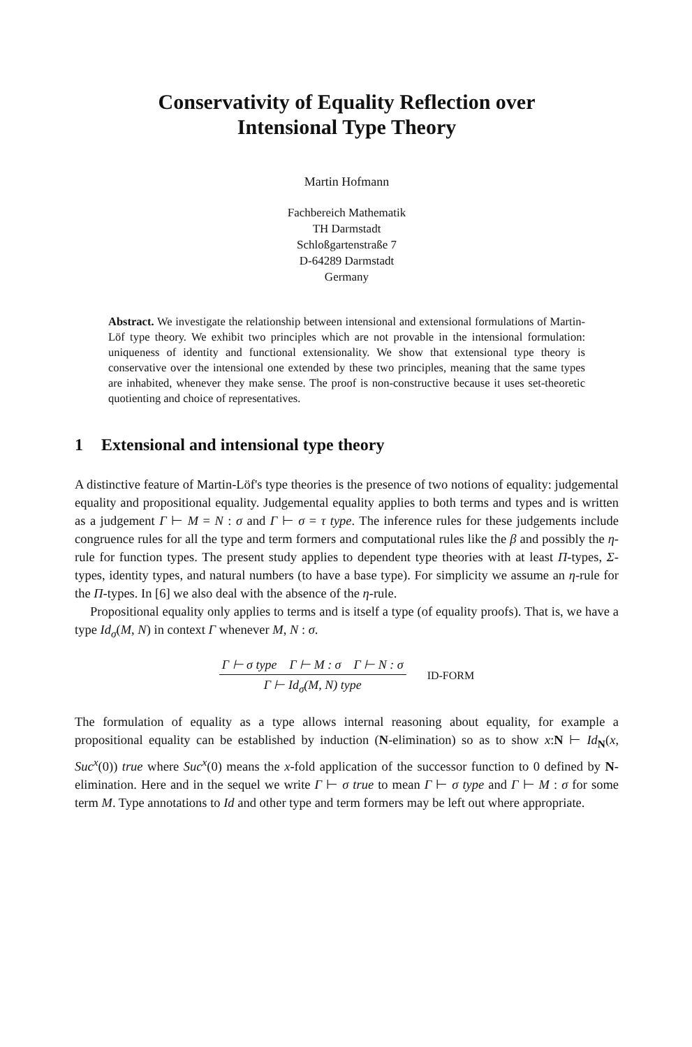Conservativity of Equality Reflection over
Intensional Type Theory
Martin Hofmann
Fachbereich Mathematik
TH Darmstadt
Schloßgartenstraße 7
D-64289 Darmstadt
Germany
Abstract. We investigate the relationship between intensional and extensional formulations of Martin-Löf type theory. We exhibit two principles which are not provable in the intensional formulation: uniqueness of identity and functional extensionality. We show that extensional type theory is conservative over the intensional one extended by these two principles, meaning that the same types are inhabited, whenever they make sense. The proof is non-constructive because it uses set-theoretic quotienting and choice of representatives.
1 Extensional and intensional type theory
A distinctive feature of Martin-Löf's type theories is the presence of two notions of equality: judgemental equality and propositional equality. Judgemental equality applies to both terms and types and is written as a judgement Γ ⊢ M = N : σ and Γ ⊢ σ = τ type. The inference rules for these judgements include congruence rules for all the type and term formers and computational rules like the β and possibly the η-rule for function types. The present study applies to dependent type theories with at least Π-types, Σ-types, identity types, and natural numbers (to have a base type). For simplicity we assume an η-rule for the Π-types. In [6] we also deal with the absence of the η-rule.
Propositional equality only applies to terms and is itself a type (of equality proofs). That is, we have a type Id<sub>σ</sub>(M, N) in context Γ whenever M, N : σ.
Γ ⊢ σ type Γ ⊢ M : σ Γ ⊢ N : σ
Γ ⊢ Id<sub>σ</sub>(M, N) type
ID-FORM
The formulation of equality as a type allows internal reasoning about equality, for example a propositional equality can be established by induction (N-elimination) so as to show x:N ⊢ Id<sub>N</sub>(x, Suc<sup>x</sup>(0)) true where Suc<sup>x</sup>(0) means the x-fold application of the successor function to 0 defined by N-elimination. Here and in the sequel we write Γ ⊢ σ true to mean Γ ⊢ σ type and Γ ⊢ M : σ for some term M. Type annotations to Id and other type and term formers may be left out where appropriate.